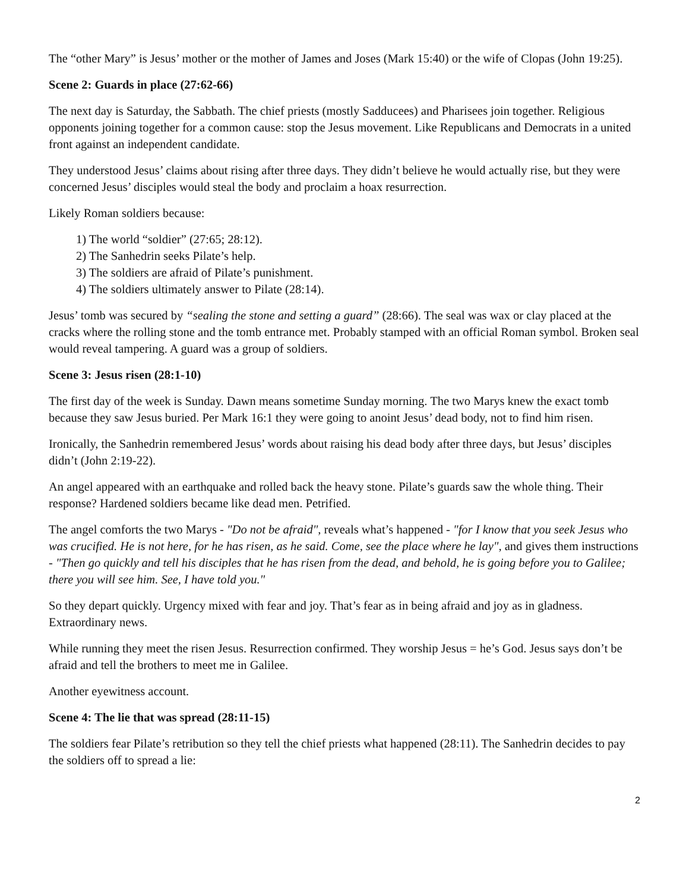The “other Mary” is Jesus’ mother or the mother of James and Joses (Mark 15:40) or the wife of Clopas (John 19:25).
Scene 2: Guards in place (27:62-66)
The next day is Saturday, the Sabbath. The chief priests (mostly Sadducees) and Pharisees join together. Religious opponents joining together for a common cause: stop the Jesus movement. Like Republicans and Democrats in a united front against an independent candidate.
They understood Jesus’ claims about rising after three days. They didn’t believe he would actually rise, but they were concerned Jesus’ disciples would steal the body and proclaim a hoax resurrection.
Likely Roman soldiers because:
1) The world “soldier” (27:65; 28:12).
2) The Sanhedrin seeks Pilate’s help.
3) The soldiers are afraid of Pilate’s punishment.
4) The soldiers ultimately answer to Pilate (28:14).
Jesus’ tomb was secured by “sealing the stone and setting a guard” (28:66). The seal was wax or clay placed at the cracks where the rolling stone and the tomb entrance met. Probably stamped with an official Roman symbol. Broken seal would reveal tampering. A guard was a group of soldiers.
Scene 3: Jesus risen (28:1-10)
The first day of the week is Sunday. Dawn means sometime Sunday morning. The two Marys knew the exact tomb because they saw Jesus buried. Per Mark 16:1 they were going to anoint Jesus’ dead body, not to find him risen.
Ironically, the Sanhedrin remembered Jesus’ words about raising his dead body after three days, but Jesus’ disciples didn’t (John 2:19-22).
An angel appeared with an earthquake and rolled back the heavy stone. Pilate’s guards saw the whole thing. Their response? Hardened soldiers became like dead men. Petrified.
The angel comforts the two Marys - "Do not be afraid", reveals what’s happened - "for I know that you seek Jesus who was crucified. He is not here, for he has risen, as he said. Come, see the place where he lay", and gives them instructions - "Then go quickly and tell his disciples that he has risen from the dead, and behold, he is going before you to Galilee; there you will see him. See, I have told you."
So they depart quickly. Urgency mixed with fear and joy. That’s fear as in being afraid and joy as in gladness. Extraordinary news.
While running they meet the risen Jesus. Resurrection confirmed. They worship Jesus = he’s God. Jesus says don’t be afraid and tell the brothers to meet me in Galilee.
Another eyewitness account.
Scene 4: The lie that was spread (28:11-15)
The soldiers fear Pilate’s retribution so they tell the chief priests what happened (28:11). The Sanhedrin decides to pay the soldiers off to spread a lie:
2